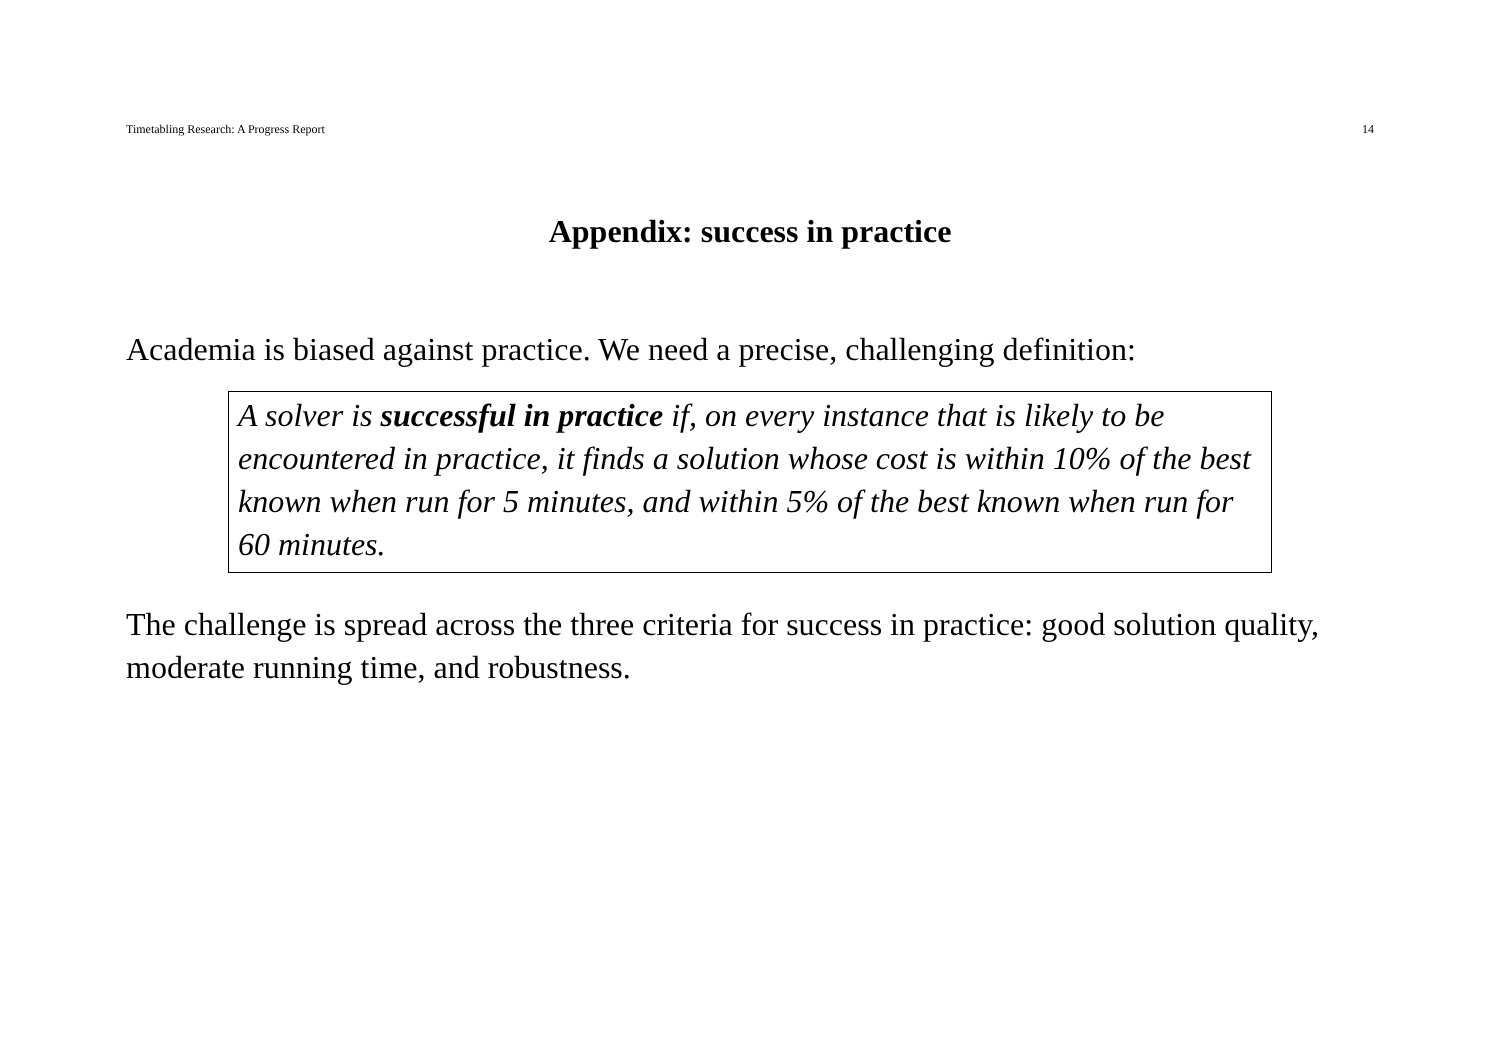Timetabling Research: A Progress Report 14
Appendix: success in practice
Academia is biased against practice. We need a precise, challenging definition:
A solver is successful in practice if, on every instance that is likely to be encountered in practice, it finds a solution whose cost is within 10% of the best known when run for 5 minutes, and within 5% of the best known when run for 60 minutes.
The challenge is spread across the three criteria for success in practice: good solution quality, moderate running time, and robustness.